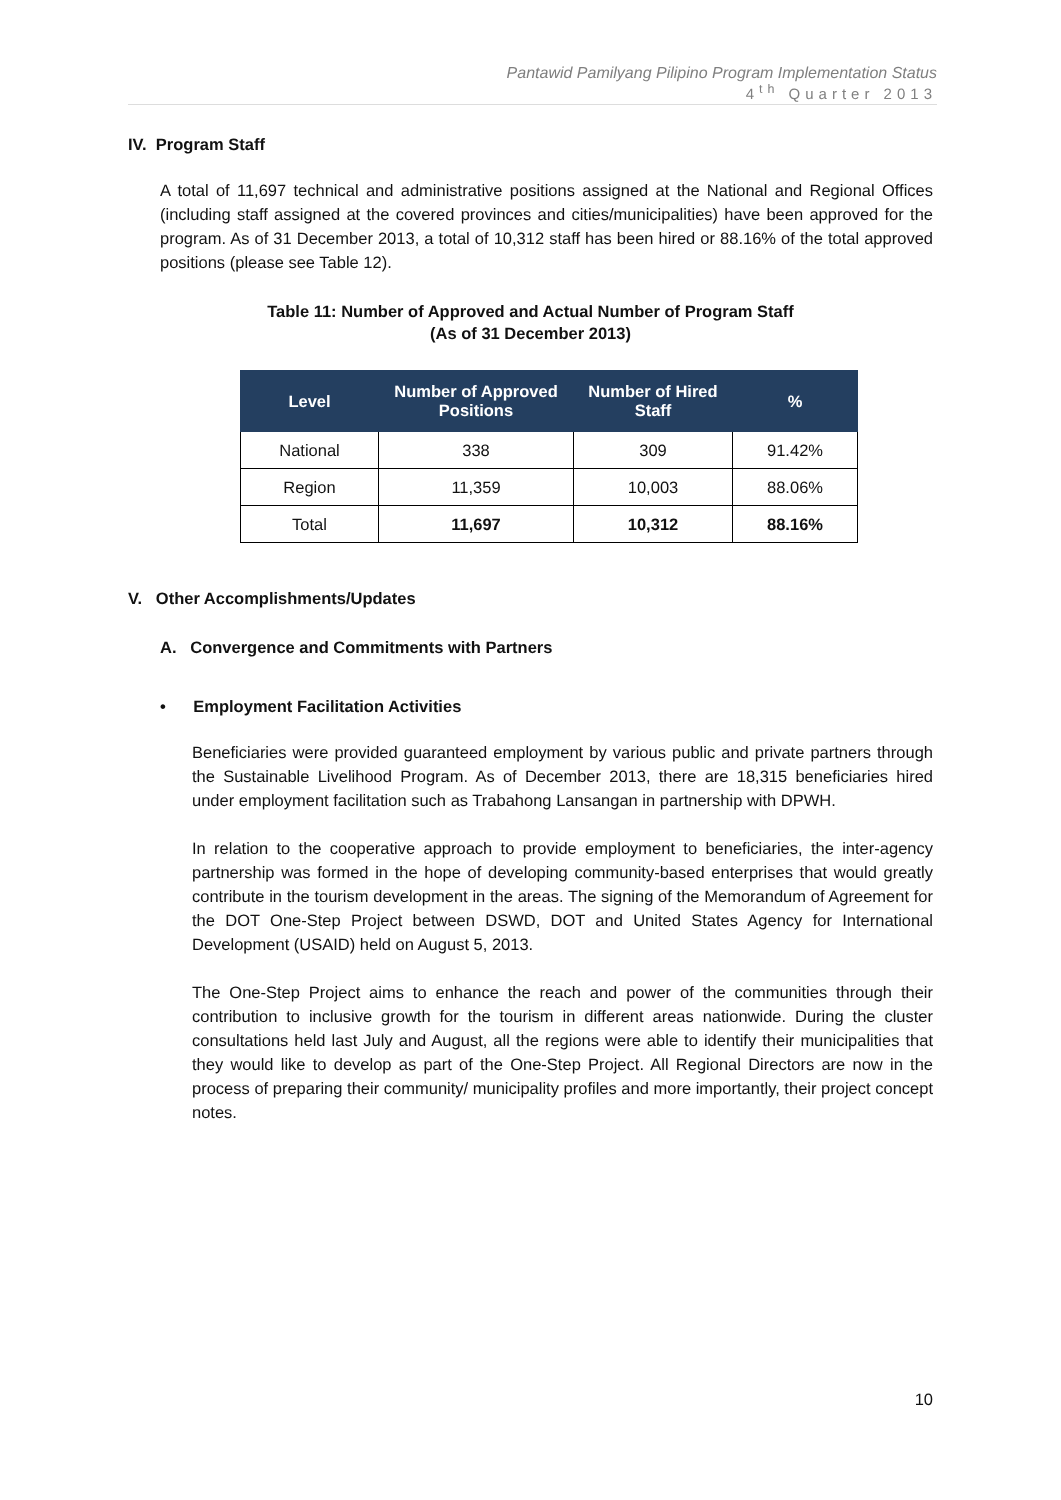Pantawid Pamilyang Pilipino Program Implementation Status
4<sup>th</sup> Quarter 2013
IV. Program Staff
A total of 11,697 technical and administrative positions assigned at the National and Regional Offices (including staff assigned at the covered provinces and cities/municipalities) have been approved for the program. As of 31 December 2013, a total of 10,312 staff has been hired or 88.16% of the total approved positions (please see Table 12).
Table 11: Number of Approved and Actual Number of Program Staff
(As of 31 December 2013)
| Level | Number of Approved Positions | Number of Hired Staff | % |
| --- | --- | --- | --- |
| National | 338 | 309 | 91.42% |
| Region | 11,359 | 10,003 | 88.06% |
| Total | 11,697 | 10,312 | 88.16% |
V. Other Accomplishments/Updates
A. Convergence and Commitments with Partners
• Employment Facilitation Activities
Beneficiaries were provided guaranteed employment by various public and private partners through the Sustainable Livelihood Program. As of December 2013, there are 18,315 beneficiaries hired under employment facilitation such as Trabahong Lansangan in partnership with DPWH.
In relation to the cooperative approach to provide employment to beneficiaries, the inter-agency partnership was formed in the hope of developing community-based enterprises that would greatly contribute in the tourism development in the areas. The signing of the Memorandum of Agreement for the DOT One-Step Project between DSWD, DOT and United States Agency for International Development (USAID) held on August 5, 2013.
The One-Step Project aims to enhance the reach and power of the communities through their contribution to inclusive growth for the tourism in different areas nationwide. During the cluster consultations held last July and August, all the regions were able to identify their municipalities that they would like to develop as part of the One-Step Project. All Regional Directors are now in the process of preparing their community/ municipality profiles and more importantly, their project concept notes.
10